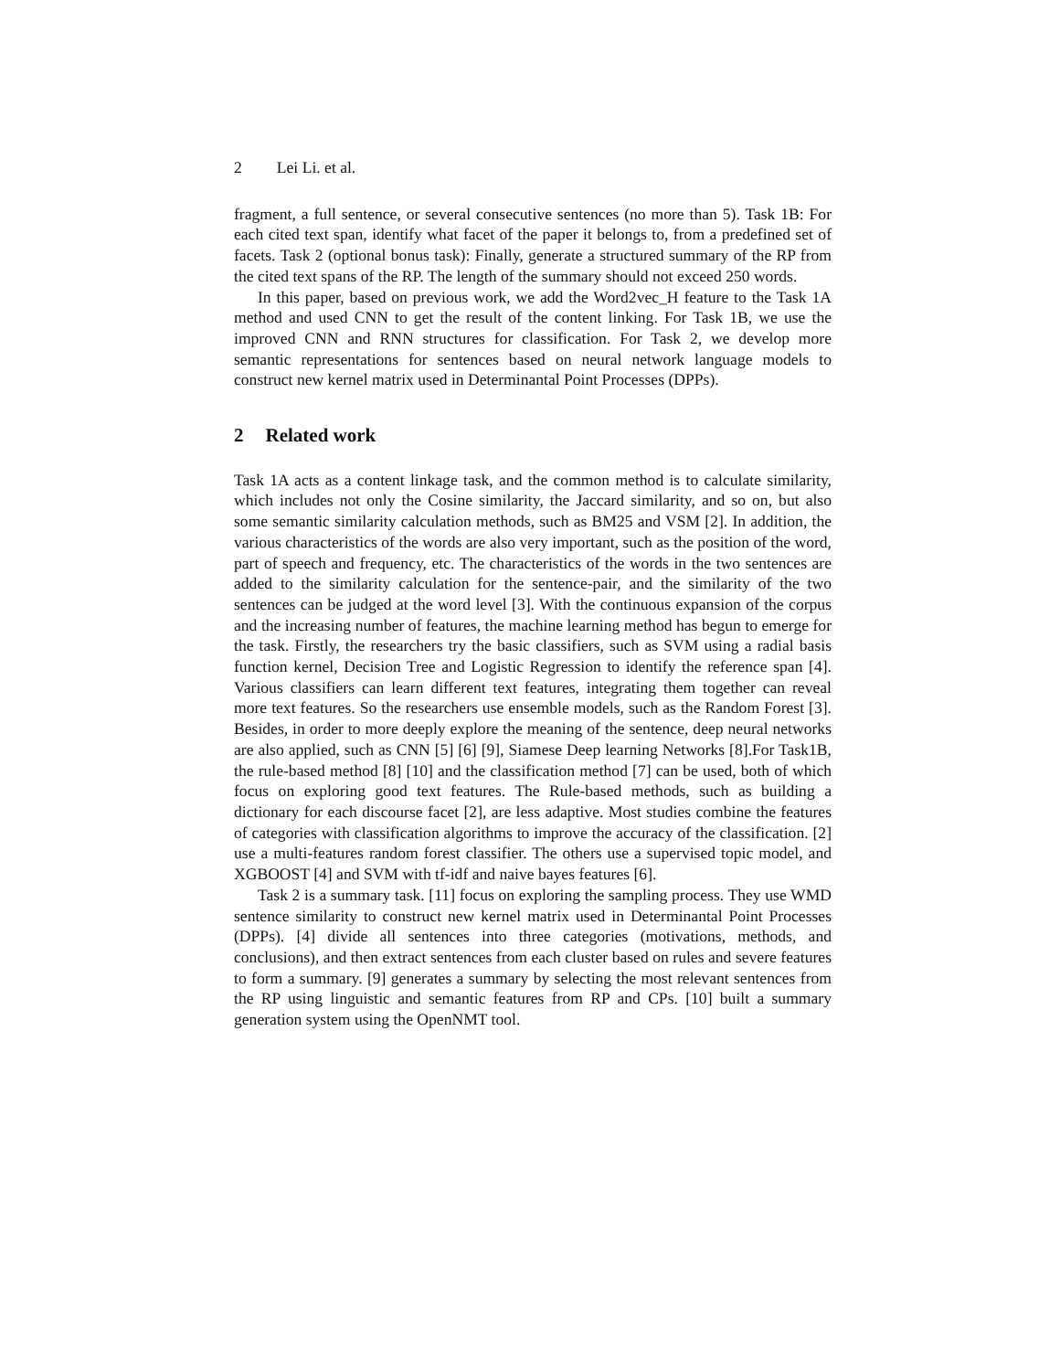2 Lei Li. et al.
fragment, a full sentence, or several consecutive sentences (no more than 5). Task 1B: For each cited text span, identify what facet of the paper it belongs to, from a predefined set of facets. Task 2 (optional bonus task): Finally, generate a structured summary of the RP from the cited text spans of the RP. The length of the summary should not exceed 250 words.
In this paper, based on previous work, we add the Word2vec_H feature to the Task 1A method and used CNN to get the result of the content linking. For Task 1B, we use the improved CNN and RNN structures for classification. For Task 2, we develop more semantic representations for sentences based on neural network language models to construct new kernel matrix used in Determinantal Point Processes (DPPs).
2 Related work
Task 1A acts as a content linkage task, and the common method is to calculate similarity, which includes not only the Cosine similarity, the Jaccard similarity, and so on, but also some semantic similarity calculation methods, such as BM25 and VSM [2]. In addition, the various characteristics of the words are also very important, such as the position of the word, part of speech and frequency, etc. The characteristics of the words in the two sentences are added to the similarity calculation for the sentence-pair, and the similarity of the two sentences can be judged at the word level [3]. With the continuous expansion of the corpus and the increasing number of features, the machine learning method has begun to emerge for the task. Firstly, the researchers try the basic classifiers, such as SVM using a radial basis function kernel, Decision Tree and Logistic Regression to identify the reference span [4]. Various classifiers can learn different text features, integrating them together can reveal more text features. So the researchers use ensemble models, such as the Random Forest [3]. Besides, in order to more deeply explore the meaning of the sentence, deep neural networks are also applied, such as CNN [5] [6] [9], Siamese Deep learning Networks [8].For Task1B, the rule-based method [8] [10] and the classification method [7] can be used, both of which focus on exploring good text features. The Rule-based methods, such as building a dictionary for each discourse facet [2], are less adaptive. Most studies combine the features of categories with classification algorithms to improve the accuracy of the classification. [2] use a multi-features random forest classifier. The others use a supervised topic model, and XGBOOST [4] and SVM with tf-idf and naive bayes features [6].
Task 2 is a summary task. [11] focus on exploring the sampling process. They use WMD sentence similarity to construct new kernel matrix used in Determinantal Point Processes (DPPs). [4] divide all sentences into three categories (motivations, methods, and conclusions), and then extract sentences from each cluster based on rules and severe features to form a summary. [9] generates a summary by selecting the most relevant sentences from the RP using linguistic and semantic features from RP and CPs. [10] built a summary generation system using the OpenNMT tool.